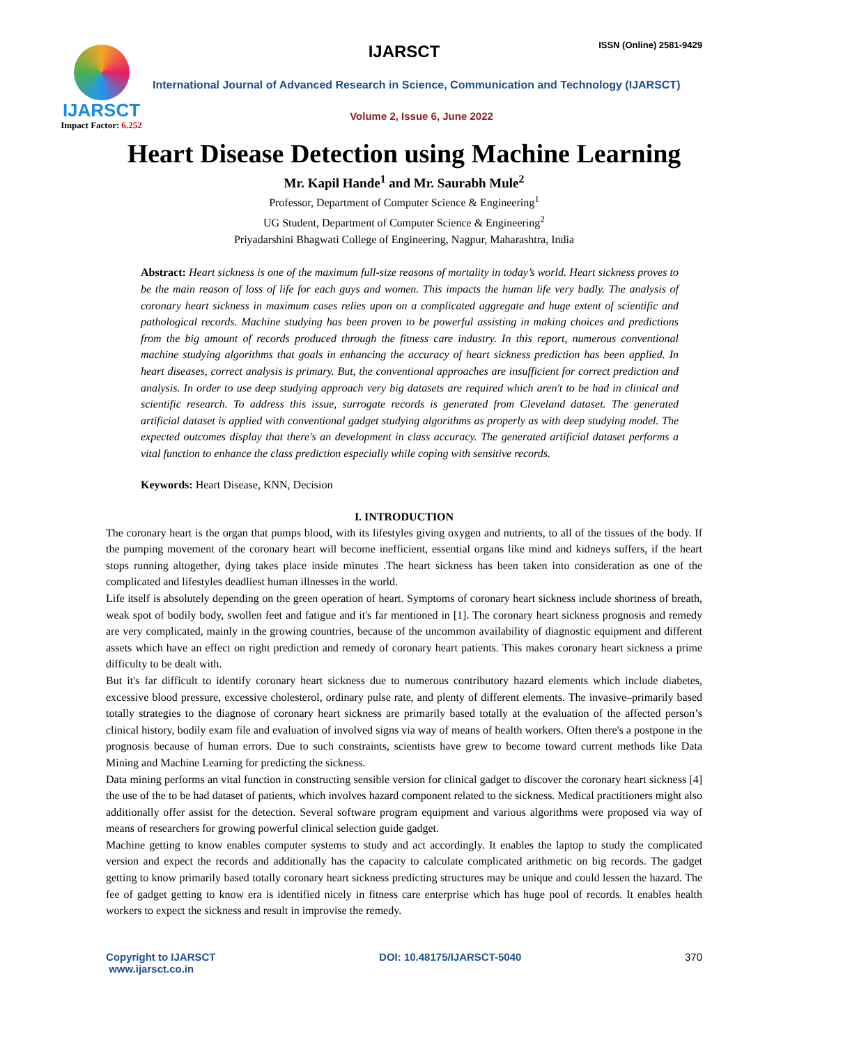IJARSCT
Impact Factor: 6.252
IJARSCT ISSN (Online) 2581-9429
International Journal of Advanced Research in Science, Communication and Technology (IJARSCT)
Volume 2, Issue 6, June 2022
Heart Disease Detection using Machine Learning
Mr. Kapil Hande<sup>1</sup> and Mr. Saurabh Mule<sup>2</sup>
Professor, Department of Computer Science & Engineering<sup>1</sup>
UG Student, Department of Computer Science & Engineering<sup>2</sup>
Priyadarshini Bhagwati College of Engineering, Nagpur, Maharashtra, India
Abstract: Heart sickness is one of the maximum full-size reasons of mortality in today’s world. Heart sickness proves to be the main reason of loss of life for each guys and women. This impacts the human life very badly. The analysis of coronary heart sickness in maximum cases relies upon on a complicated aggregate and huge extent of scientific and pathological records. Machine studying has been proven to be powerful assisting in making choices and predictions from the big amount of records produced through the fitness care industry. In this report, numerous conventional machine studying algorithms that goals in enhancing the accuracy of heart sickness prediction has been applied. In heart diseases, correct analysis is primary. But, the conventional approaches are insufficient for correct prediction and analysis. In order to use deep studying approach very big datasets are required which aren't to be had in clinical and scientific research. To address this issue, surrogate records is generated from Cleveland dataset. The generated artificial dataset is applied with conventional gadget studying algorithms as properly as with deep studying model. The expected outcomes display that there's an development in class accuracy. The generated artificial dataset performs a vital function to enhance the class prediction especially while coping with sensitive records.
Keywords: Heart Disease, KNN, Decision
I. INTRODUCTION
The coronary heart is the organ that pumps blood, with its lifestyles giving oxygen and nutrients, to all of the tissues of the body. If the pumping movement of the coronary heart will become inefficient, essential organs like mind and kidneys suffers, if the heart stops running altogether, dying takes place inside minutes .The heart sickness has been taken into consideration as one of the complicated and lifestyles deadliest human illnesses in the world.
Life itself is absolutely depending on the green operation of heart. Symptoms of coronary heart sickness include shortness of breath, weak spot of bodily body, swollen feet and fatigue and it's far mentioned in [1]. The coronary heart sickness prognosis and remedy are very complicated, mainly in the growing countries, because of the uncommon availability of diagnostic equipment and different assets which have an effect on right prediction and remedy of coronary heart patients. This makes coronary heart sickness a prime difficulty to be dealt with.
But it's far difficult to identify coronary heart sickness due to numerous contributory hazard elements which include diabetes, excessive blood pressure, excessive cholesterol, ordinary pulse rate, and plenty of different elements. The invasive–primarily based totally strategies to the diagnose of coronary heart sickness are primarily based totally at the evaluation of the affected person’s clinical history, bodily exam file and evaluation of involved signs via way of means of health workers. Often there's a postpone in the prognosis because of human errors. Due to such constraints, scientists have grew to become toward current methods like Data Mining and Machine Learning for predicting the sickness.
Data mining performs an vital function in constructing sensible version for clinical gadget to discover the coronary heart sickness [4] the use of the to be had dataset of patients, which involves hazard component related to the sickness. Medical practitioners might also additionally offer assist for the detection. Several software program equipment and various algorithms were proposed via way of means of researchers for growing powerful clinical selection guide gadget.
Machine getting to know enables computer systems to study and act accordingly. It enables the laptop to study the complicated version and expect the records and additionally has the capacity to calculate complicated arithmetic on big records. The gadget getting to know primarily based totally coronary heart sickness predicting structures may be unique and could lessen the hazard. The fee of gadget getting to know era is identified nicely in fitness care enterprise which has huge pool of records. It enables health workers to expect the sickness and result in improvise the remedy.
Copyright to IJARSCT
www.ijarsct.co.in
DOI: 10.48175/IJARSCT-5040 370